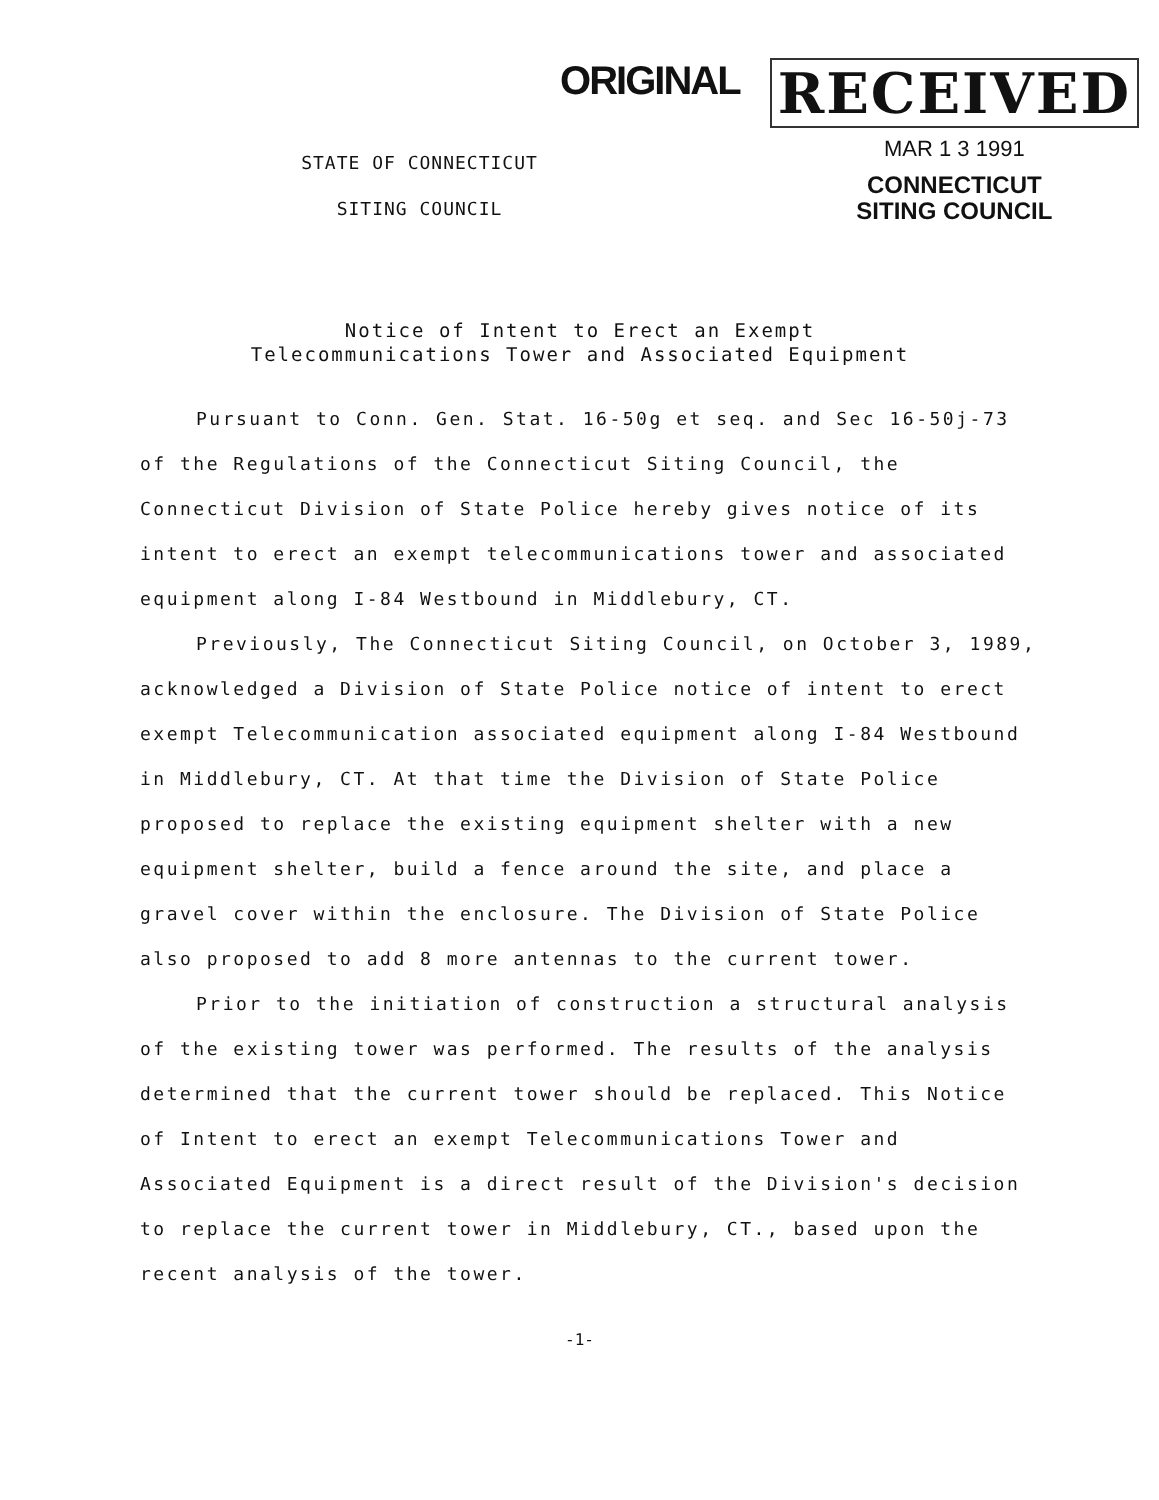ORIGINAL
RECEIVED
MAR 1 3 1991
CONNECTICUT
SITING COUNCIL
STATE OF CONNECTICUT
SITING COUNCIL
Notice of Intent to Erect an Exempt
Telecommunications Tower and Associated Equipment
Pursuant to Conn. Gen. Stat. 16-50g et seq. and Sec 16-50j-73 of the Regulations of the Connecticut Siting Council, the Connecticut Division of State Police hereby gives notice of its intent to erect an exempt telecommunications tower and associated equipment along I-84 Westbound in Middlebury, CT.
Previously, The Connecticut Siting Council, on October 3, 1989, acknowledged a Division of State Police notice of intent to erect exempt Telecommunication associated equipment along I-84 Westbound in Middlebury, CT. At that time the Division of State Police proposed to replace the existing equipment shelter with a new equipment shelter, build a fence around the site, and place a gravel cover within the enclosure. The Division of State Police also proposed to add 8 more antennas to the current tower.
Prior to the initiation of construction a structural analysis of the existing tower was performed. The results of the analysis determined that the current tower should be replaced. This Notice of Intent to erect an exempt Telecommunications Tower and Associated Equipment is a direct result of the Division's decision to replace the current tower in Middlebury, CT., based upon the recent analysis of the tower.
-1-